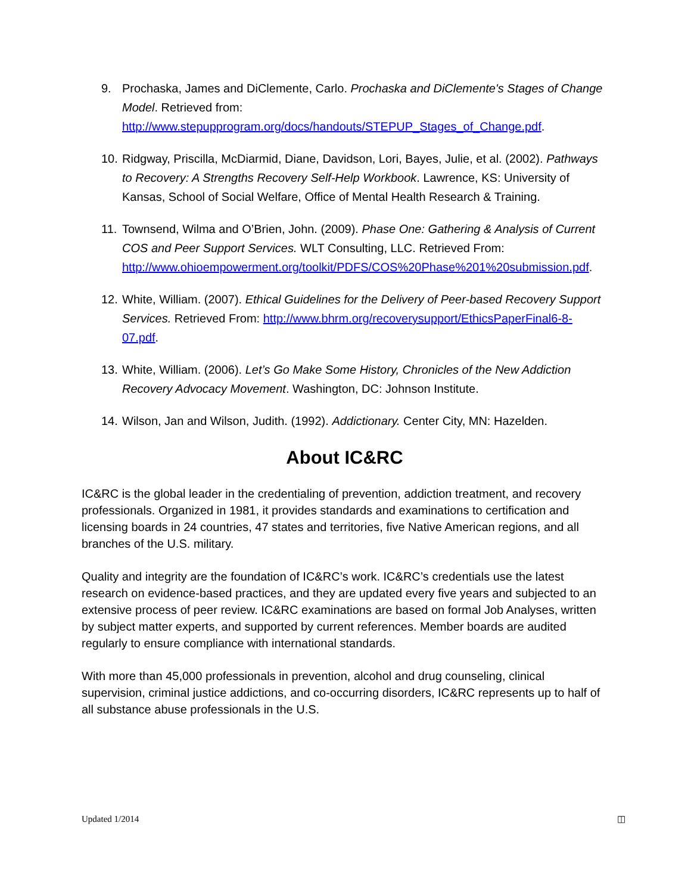9. Prochaska, James and DiClemente, Carlo. Prochaska and DiClemente's Stages of Change Model. Retrieved from: http://www.stepupprogram.org/docs/handouts/STEPUP_Stages_of_Change.pdf.
10. Ridgway, Priscilla, McDiarmid, Diane, Davidson, Lori, Bayes, Julie, et al. (2002). Pathways to Recovery: A Strengths Recovery Self-Help Workbook. Lawrence, KS: University of Kansas, School of Social Welfare, Office of Mental Health Research & Training.
11. Townsend, Wilma and O’Brien, John. (2009). Phase One: Gathering & Analysis of Current COS and Peer Support Services. WLT Consulting, LLC. Retrieved From: http://www.ohioempowerment.org/toolkit/PDFS/COS%20Phase%201%20submission.pdf.
12. White, William. (2007). Ethical Guidelines for the Delivery of Peer-based Recovery Support Services. Retrieved From: http://www.bhrm.org/recoverysupport/EthicsPaperFinal6-8-07.pdf.
13. White, William. (2006). Let’s Go Make Some History, Chronicles of the New Addiction Recovery Advocacy Movement. Washington, DC: Johnson Institute.
14. Wilson, Jan and Wilson, Judith. (1992). Addictionary. Center City, MN: Hazelden.
About IC&RC
IC&RC is the global leader in the credentialing of prevention, addiction treatment, and recovery professionals. Organized in 1981, it provides standards and examinations to certification and licensing boards in 24 countries, 47 states and territories, five Native American regions, and all branches of the U.S. military.
Quality and integrity are the foundation of IC&RC’s work. IC&RC’s credentials use the latest research on evidence-based practices, and they are updated every five years and subjected to an extensive process of peer review. IC&RC examinations are based on formal Job Analyses, written by subject matter experts, and supported by current references. Member boards are audited regularly to ensure compliance with international standards.
With more than 45,000 professionals in prevention, alcohol and drug counseling, clinical supervision, criminal justice addictions, and co-occurring disorders, IC&RC represents up to half of all substance abuse professionals in the U.S.
Updated 1/2014 ◫